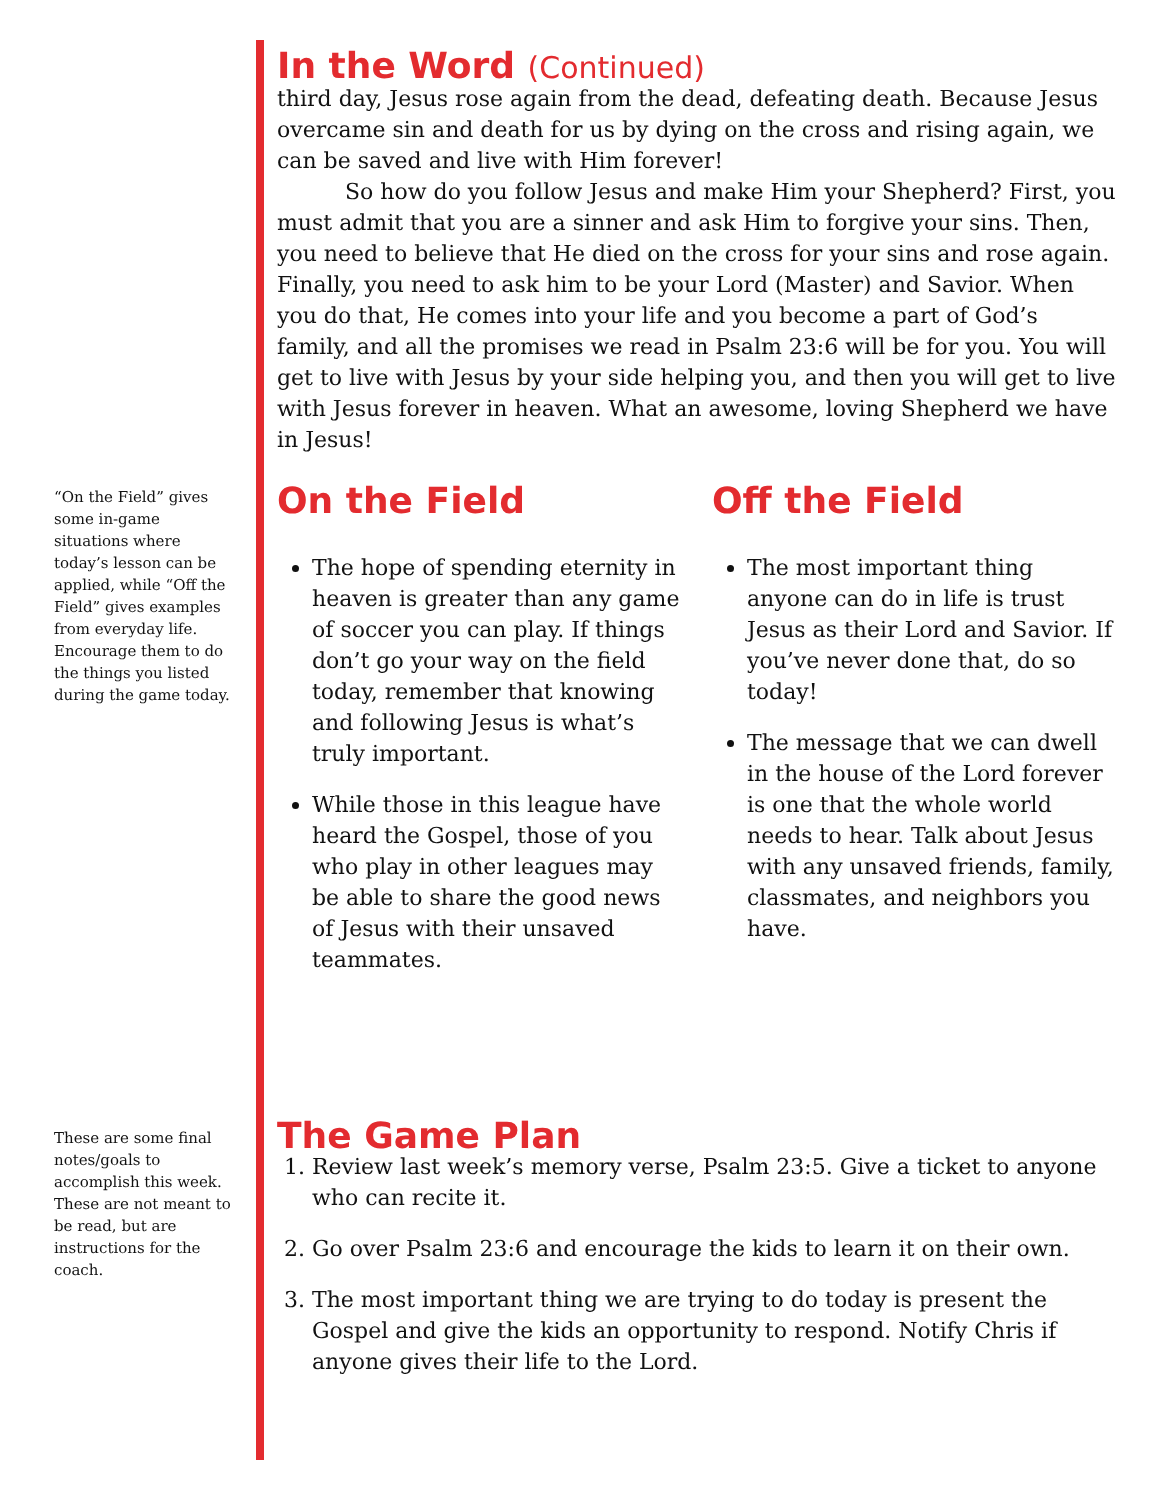“On the Field” gives some in-game situations where today’s lesson can be applied, while “Off the Field” gives examples from everyday life. Encourage them to do the things you listed during the game today.
These are some final notes/goals to accomplish this week. These are not meant to be read, but are instructions for the coach.
In the Word (Continued)
third day, Jesus rose again from the dead, defeating death. Because Jesus overcame sin and death for us by dying on the cross and rising again, we can be saved and live with Him forever!
So how do you follow Jesus and make Him your Shepherd? First, you must admit that you are a sinner and ask Him to forgive your sins. Then, you need to believe that He died on the cross for your sins and rose again. Finally, you need to ask him to be your Lord (Master) and Savior. When you do that, He comes into your life and you become a part of God’s family, and all the promises we read in Psalm 23:6 will be for you. You will get to live with Jesus by your side helping you, and then you will get to live with Jesus forever in heaven. What an awesome, loving Shepherd we have in Jesus!
On the Field
The hope of spending eternity in heaven is greater than any game of soccer you can play. If things don’t go your way on the field today, remember that knowing and following Jesus is what’s truly important.
While those in this league have heard the Gospel, those of you who play in other leagues may be able to share the good news of Jesus with their unsaved teammates.
Off the Field
The most important thing anyone can do in life is trust Jesus as their Lord and Savior. If you’ve never done that, do so today!
The message that we can dwell in the house of the Lord forever is one that the whole world needs to hear. Talk about Jesus with any unsaved friends, family, classmates, and neighbors you have.
The Game Plan
1. Review last week’s memory verse, Psalm 23:5. Give a ticket to anyone who can recite it.
2. Go over Psalm 23:6 and encourage the kids to learn it on their own.
3. The most important thing we are trying to do today is present the Gospel and give the kids an opportunity to respond. Notify Chris if anyone gives their life to the Lord.